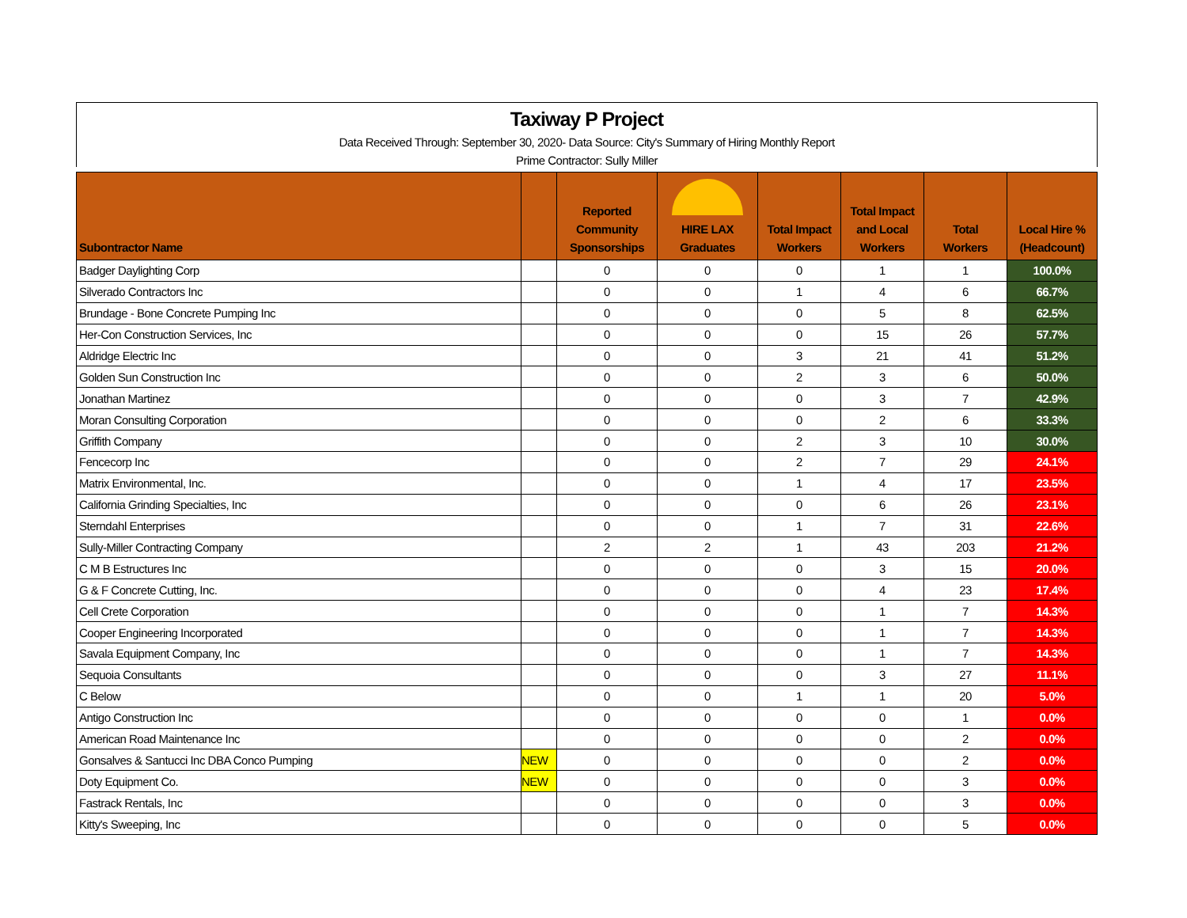Taxiway P Project
Data Received Through: September 30, 2020- Data Source: City's Summary of Hiring Monthly Report
Prime Contractor: Sully Miller
| Subontractor Name | | Reported Community Sponsorships | HIRE LAX Graduates | Total Impact Workers | Total Impact and Local Workers | Total Workers | Local Hire % (Headcount) |
| --- | --- | --- | --- | --- | --- | --- | --- |
| Badger Daylighting Corp | | 0 | 0 | 0 | 1 | 1 | 100.0% |
| Silverado Contractors Inc | | 0 | 0 | 1 | 4 | 6 | 66.7% |
| Brundage - Bone Concrete Pumping Inc | | 0 | 0 | 0 | 5 | 8 | 62.5% |
| Her-Con Construction Services, Inc | | 0 | 0 | 0 | 15 | 26 | 57.7% |
| Aldridge Electric Inc | | 0 | 0 | 3 | 21 | 41 | 51.2% |
| Golden Sun Construction Inc | | 0 | 0 | 2 | 3 | 6 | 50.0% |
| Jonathan Martinez | | 0 | 0 | 0 | 3 | 7 | 42.9% |
| Moran Consulting Corporation | | 0 | 0 | 0 | 2 | 6 | 33.3% |
| Griffith Company | | 0 | 0 | 2 | 3 | 10 | 30.0% |
| Fencecorp Inc | | 0 | 0 | 2 | 7 | 29 | 24.1% |
| Matrix Environmental, Inc. | | 0 | 0 | 1 | 4 | 17 | 23.5% |
| California Grinding Specialties, Inc | | 0 | 0 | 0 | 6 | 26 | 23.1% |
| Sterndahl Enterprises | | 0 | 0 | 1 | 7 | 31 | 22.6% |
| Sully-Miller Contracting Company | | 2 | 2 | 1 | 43 | 203 | 21.2% |
| C M B Estructures Inc | | 0 | 0 | 0 | 3 | 15 | 20.0% |
| G & F Concrete Cutting, Inc. | | 0 | 0 | 0 | 4 | 23 | 17.4% |
| Cell Crete Corporation | | 0 | 0 | 0 | 1 | 7 | 14.3% |
| Cooper Engineering Incorporated | | 0 | 0 | 0 | 1 | 7 | 14.3% |
| Savala Equipment Company, Inc | | 0 | 0 | 0 | 1 | 7 | 14.3% |
| Sequoia Consultants | | 0 | 0 | 0 | 3 | 27 | 11.1% |
| C Below | | 0 | 0 | 1 | 1 | 20 | 5.0% |
| Antigo Construction Inc | | 0 | 0 | 0 | 0 | 1 | 0.0% |
| American Road Maintenance Inc | | 0 | 0 | 0 | 0 | 2 | 0.0% |
| Gonsalves & Santucci Inc DBA Conco Pumping | NEW | 0 | 0 | 0 | 0 | 2 | 0.0% |
| Doty Equipment Co. | NEW | 0 | 0 | 0 | 0 | 3 | 0.0% |
| Fastrack Rentals, Inc | | 0 | 0 | 0 | 0 | 3 | 0.0% |
| Kitty's Sweeping, Inc | | 0 | 0 | 0 | 0 | 5 | 0.0% |